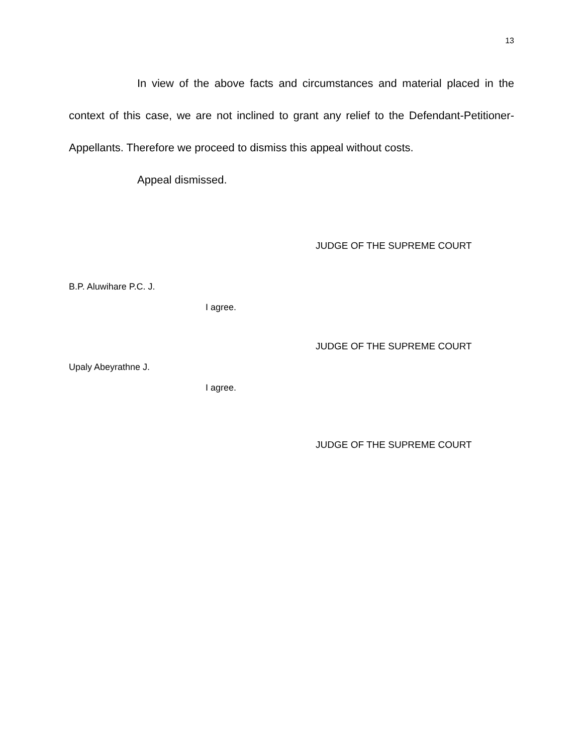13
In view of the above facts and circumstances and material placed in the context of this case, we are not inclined to grant any relief to the Defendant-Petitioner-Appellants. Therefore we proceed to dismiss this appeal without costs.
Appeal dismissed.
JUDGE OF THE SUPREME COURT
B.P. Aluwihare P.C. J.
I agree.
JUDGE OF THE SUPREME COURT
Upaly Abeyrathne J.
I agree.
JUDGE OF THE SUPREME COURT